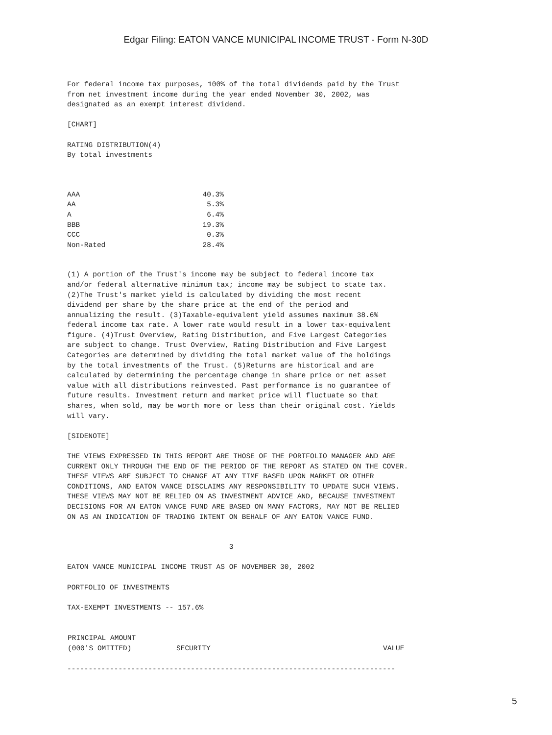Edgar Filing: EATON VANCE MUNICIPAL INCOME TRUST - Form N-30D
For federal income tax purposes, 100% of the total dividends paid by the Trust from net investment income during the year ended November 30, 2002, was designated as an exempt interest dividend.
[CHART]
RATING DISTRIBUTION(4) By total investments
| AAA | 40.3% |
| AA | 5.3% |
| A | 6.4% |
| BBB | 19.3% |
| CCC | 0.3% |
| Non-Rated | 28.4% |
(1) A portion of the Trust's income may be subject to federal income tax and/or federal alternative minimum tax; income may be subject to state tax. (2)The Trust's market yield is calculated by dividing the most recent dividend per share by the share price at the end of the period and annualizing the result. (3)Taxable-equivalent yield assumes maximum 38.6% federal income tax rate. A lower rate would result in a lower tax-equivalent figure. (4)Trust Overview, Rating Distribution, and Five Largest Categories are subject to change. Trust Overview, Rating Distribution and Five Largest Categories are determined by dividing the total market value of the holdings by the total investments of the Trust. (5)Returns are historical and are calculated by determining the percentage change in share price or net asset value with all distributions reinvested. Past performance is no guarantee of future results. Investment return and market price will fluctuate so that shares, when sold, may be worth more or less than their original cost. Yields will vary.
[SIDENOTE]
THE VIEWS EXPRESSED IN THIS REPORT ARE THOSE OF THE PORTFOLIO MANAGER AND ARE CURRENT ONLY THROUGH THE END OF THE PERIOD OF THE REPORT AS STATED ON THE COVER. THESE VIEWS ARE SUBJECT TO CHANGE AT ANY TIME BASED UPON MARKET OR OTHER CONDITIONS, AND EATON VANCE DISCLAIMS ANY RESPONSIBILITY TO UPDATE SUCH VIEWS. THESE VIEWS MAY NOT BE RELIED ON AS INVESTMENT ADVICE AND, BECAUSE INVESTMENT DECISIONS FOR AN EATON VANCE FUND ARE BASED ON MANY FACTORS, MAY NOT BE RELIED ON AS AN INDICATION OF TRADING INTENT ON BEHALF OF ANY EATON VANCE FUND.
3
EATON VANCE MUNICIPAL INCOME TRUST AS OF NOVEMBER 30, 2002
PORTFOLIO OF INVESTMENTS
TAX-EXEMPT INVESTMENTS -- 157.6%
| PRINCIPAL AMOUNT (000'S OMITTED) | SECURITY | VALUE |
| --- | --- | --- |
-----------------------------------------------------------------------------
5